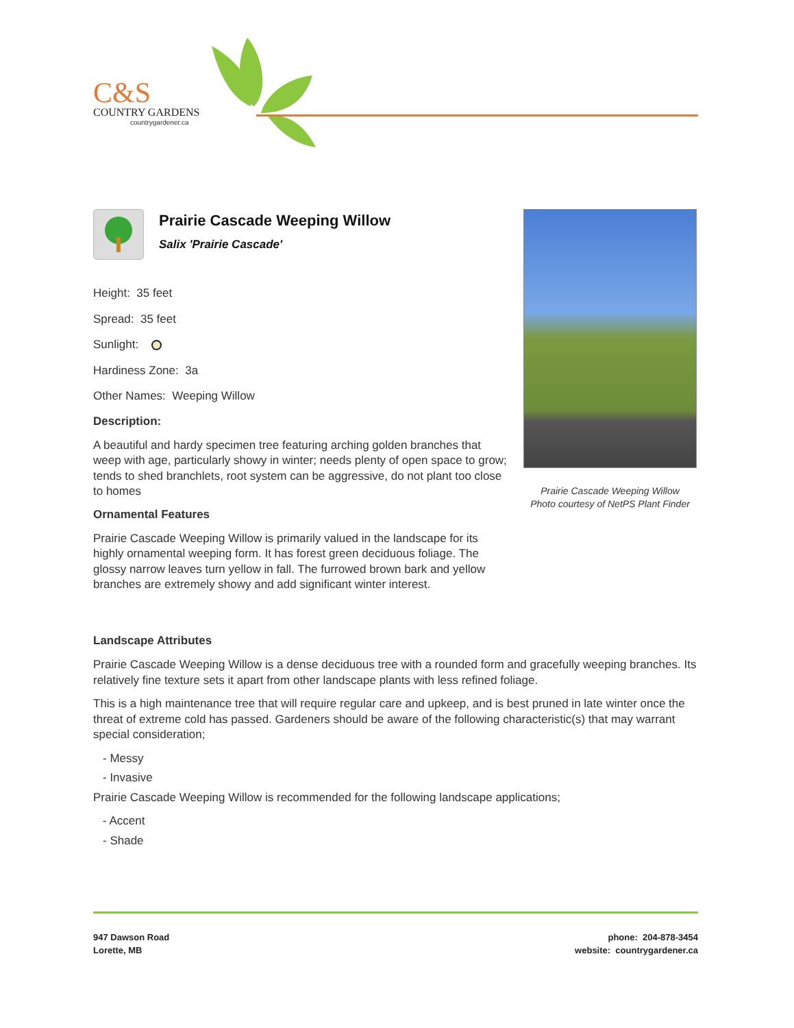C&S
COUNTRY GARDENS
countrygardener.ca
Prairie Cascade Weeping Willow
Salix 'Prairie Cascade'
Height: 35 feet
Spread: 35 feet
Sunlight:
Hardiness Zone: 3a
Other Names: Weeping Willow
Description:
A beautiful and hardy specimen tree featuring arching golden branches that weep with age, particularly showy in winter; needs plenty of open space to grow; tends to shed branchlets, root system can be aggressive, do not plant too close to homes
Ornamental Features
Prairie Cascade Weeping Willow is primarily valued in the landscape for its highly ornamental weeping form. It has forest green deciduous foliage. The glossy narrow leaves turn yellow in fall. The furrowed brown bark and yellow branches are extremely showy and add significant winter interest.
Prairie Cascade Weeping Willow
Photo courtesy of NetPS Plant Finder
Landscape Attributes
Prairie Cascade Weeping Willow is a dense deciduous tree with a rounded form and gracefully weeping branches. Its relatively fine texture sets it apart from other landscape plants with less refined foliage.
This is a high maintenance tree that will require regular care and upkeep, and is best pruned in late winter once the threat of extreme cold has passed. Gardeners should be aware of the following characteristic(s) that may warrant special consideration;
- Messy
- Invasive
Prairie Cascade Weeping Willow is recommended for the following landscape applications;
- Accent
- Shade
947 Dawson Road
Lorette, MB
phone: 204-878-3454
website: countrygardener.ca